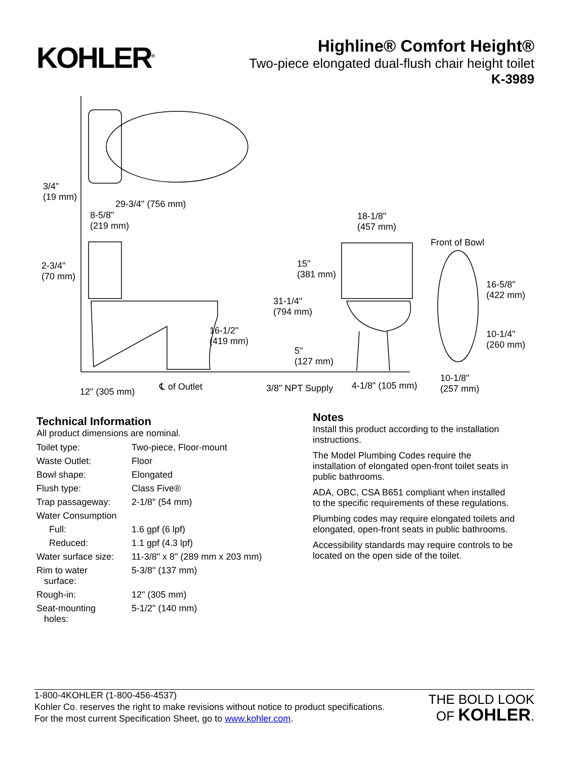KOHLER<sup>®</sup>
Highline® Comfort Height®
Two-piece elongated dual-flush chair height toilet
K-3989
3/4"
(19 mm)
29-3/4" (756 mm)
8-5/8"
(219 mm)
2-3/4"
(70 mm)
18-1/8"
(457 mm)
Front of Bowl
15"
(381 mm)
31-1/4"
(794 mm)
16-5/8"
(422 mm)
16-1/2"
(419 mm)
10-1/4"
(260 mm)
5"
(127 mm)
10-1/8"
(257 mm) 12" (305 mm)
℄ of Outlet 3/8" NPT Supply 4-1/8" (105 mm)
Technical Information
All product dimensions are nominal.
| Toilet type: | Two-piece, Floor-mount |
| Waste Outlet: | Floor |
| Bowl shape: | Elongated |
| Flush type: | Class Five® |
| Trap passageway: | 2-1/8" (54 mm) |
| Water Consumption | |
| Full: | 1.6 gpf (6 lpf) |
| Reduced: | 1.1 gpf (4.3 lpf) |
| Water surface size: | 11-3/8" x 8" (289 mm x 203 mm) |
| Rim to water surface: | 5-3/8" (137 mm) |
| Rough-in: | 12" (305 mm) |
| Seat-mounting holes: | 5-1/2" (140 mm) |
Notes
Install this product according to the installation instructions.
The Model Plumbing Codes require the installation of elongated open-front toilet seats in public bathrooms.
ADA, OBC, CSA B651 compliant when installed to the specific requirements of these regulations.
Plumbing codes may require elongated toilets and elongated, open-front seats in public bathrooms.
Accessibility standards may require controls to be located on the open side of the toilet.
1-800-4KOHLER (1-800-456-4537)
Kohler Co. reserves the right to make revisions without notice to product specifications.
For the most current Specification Sheet, go to www.kohler.com.
THE BOLD LOOK
OF KOHLER.